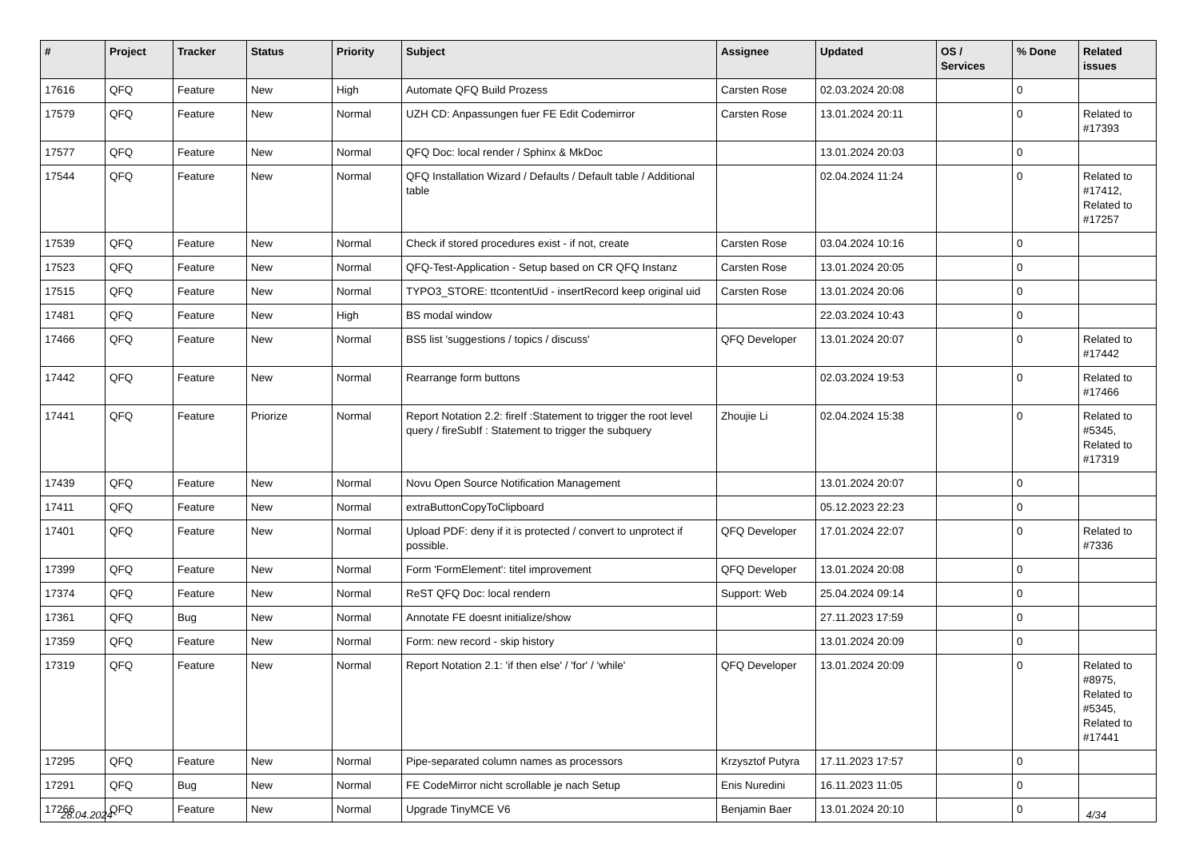| # | Project | Tracker | Status | Priority | Subject | Assignee | Updated | OS / Services | % Done | Related issues |
| --- | --- | --- | --- | --- | --- | --- | --- | --- | --- | --- |
| 17616 | QFQ | Feature | New | High | Automate QFQ Build Prozess | Carsten Rose | 02.03.2024 20:08 | | 0 | |
| 17579 | QFQ | Feature | New | Normal | UZH CD: Anpassungen fuer FE Edit Codemirror | Carsten Rose | 13.01.2024 20:11 | | 0 | Related to #17393 |
| 17577 | QFQ | Feature | New | Normal | QFQ Doc: local render / Sphinx & MkDoc | | 13.01.2024 20:03 | | 0 | |
| 17544 | QFQ | Feature | New | Normal | QFQ Installation Wizard / Defaults / Default table / Additional table | | 02.04.2024 11:24 | | 0 | Related to #17412, Related to #17257 |
| 17539 | QFQ | Feature | New | Normal | Check if stored procedures exist - if not, create | Carsten Rose | 03.04.2024 10:16 | | 0 | |
| 17523 | QFQ | Feature | New | Normal | QFQ-Test-Application - Setup based on CR QFQ Instanz | Carsten Rose | 13.01.2024 20:05 | | 0 | |
| 17515 | QFQ | Feature | New | Normal | TYPO3_STORE: ttcontentUid - insertRecord keep original uid | Carsten Rose | 13.01.2024 20:06 | | 0 | |
| 17481 | QFQ | Feature | New | High | BS modal window | | 22.03.2024 10:43 | | 0 | |
| 17466 | QFQ | Feature | New | Normal | BS5 list 'suggestions / topics / discuss' | QFQ Developer | 13.01.2024 20:07 | | 0 | Related to #17442 |
| 17442 | QFQ | Feature | New | Normal | Rearrange form buttons | | 02.03.2024 19:53 | | 0 | Related to #17466 |
| 17441 | QFQ | Feature | Priorize | Normal | Report Notation 2.2: fireIf :Statement to trigger the root level query / fireSubIf : Statement to trigger the subquery | Zhoujie Li | 02.04.2024 15:38 | | 0 | Related to #5345, Related to #17319 |
| 17439 | QFQ | Feature | New | Normal | Novu Open Source Notification Management | | 13.01.2024 20:07 | | 0 | |
| 17411 | QFQ | Feature | New | Normal | extraButtonCopyToClipboard | | 05.12.2023 22:23 | | 0 | |
| 17401 | QFQ | Feature | New | Normal | Upload PDF: deny if it is protected / convert to unprotect if possible. | QFQ Developer | 17.01.2024 22:07 | | 0 | Related to #7336 |
| 17399 | QFQ | Feature | New | Normal | Form 'FormElement': titel improvement | QFQ Developer | 13.01.2024 20:08 | | 0 | |
| 17374 | QFQ | Feature | New | Normal | ReST QFQ Doc: local rendern | Support: Web | 25.04.2024 09:14 | | 0 | |
| 17361 | QFQ | Bug | New | Normal | Annotate FE doesnt initialize/show | | 27.11.2023 17:59 | | 0 | |
| 17359 | QFQ | Feature | New | Normal | Form: new record - skip history | | 13.01.2024 20:09 | | 0 | |
| 17319 | QFQ | Feature | New | Normal | Report Notation 2.1: 'if then else' / 'for' / 'while' | QFQ Developer | 13.01.2024 20:09 | | 0 | Related to #8975, Related to #5345, Related to #17441 |
| 17295 | QFQ | Feature | New | Normal | Pipe-separated column names as processors | Krzysztof Putyra | 17.11.2023 17:57 | | 0 | |
| 17291 | QFQ | Bug | New | Normal | FE CodeMirror nicht scrollable je nach Setup | Enis Nuredini | 16.11.2023 11:05 | | 0 | |
| 17266 | QFQ | Feature | New | Normal | Upgrade TinyMCE V6 | Benjamin Baer | 13.01.2024 20:10 | | 0 | |
28.04.2024 4/34